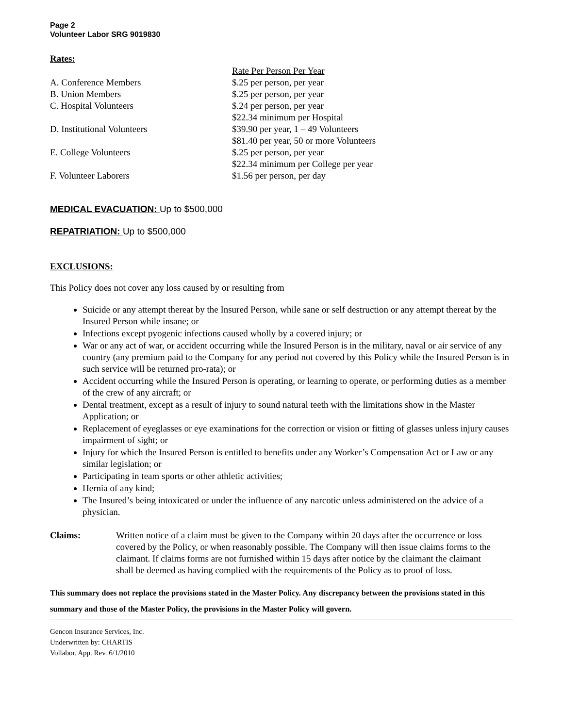Page 2
Volunteer Labor SRG 9019830
Rates:
| | Rate Per Person Per Year |
| A. Conference Members | $.25 per person, per year |
| B. Union Members | $.25 per person, per year |
| C. Hospital Volunteers | $.24 per person, per year $22.34 minimum per Hospital |
| D. Institutional Volunteers | $39.90 per year, 1 – 49 Volunteers $81.40 per year, 50 or more Volunteers |
| E. College Volunteers | $.25 per person, per year $22.34 minimum per College per year |
| F. Volunteer Laborers | $1.56 per person, per day |
MEDICAL EVACUATION: Up to $500,000
REPATRIATION: Up to $500,000
EXCLUSIONS:
This Policy does not cover any loss caused by or resulting from
Suicide or any attempt thereat by the Insured Person, while sane or self destruction or any attempt thereat by the Insured Person while insane; or
Infections except pyogenic infections caused wholly by a covered injury; or
War or any act of war, or accident occurring while the Insured Person is in the military, naval or air service of any country (any premium paid to the Company for any period not covered by this Policy while the Insured Person is in such service will be returned pro-rata); or
Accident occurring while the Insured Person is operating, or learning to operate, or performing duties as a member of the crew of any aircraft; or
Dental treatment, except as a result of injury to sound natural teeth with the limitations show in the Master Application; or
Replacement of eyeglasses or eye examinations for the correction or vision or fitting of glasses unless injury causes impairment of sight; or
Injury for which the Insured Person is entitled to benefits under any Worker’s Compensation Act or Law or any similar legislation; or
Participating in team sports or other athletic activities;
Hernia of any kind;
The Insured’s being intoxicated or under the influence of any narcotic unless administered on the advice of a physician.
Claims: Written notice of a claim must be given to the Company within 20 days after the occurrence or loss covered by the Policy, or when reasonably possible. The Company will then issue claims forms to the claimant. If claims forms are not furnished within 15 days after notice by the claimant the claimant shall be deemed as having complied with the requirements of the Policy as to proof of loss.
This summary does not replace the provisions stated in the Master Policy. Any discrepancy between the provisions stated in this summary and those of the Master Policy, the provisions in the Master Policy will govern.
Gencon Insurance Services, Inc.
Underwritten by: CHARTIS
Vollabor. App. Rev. 6/1/2010